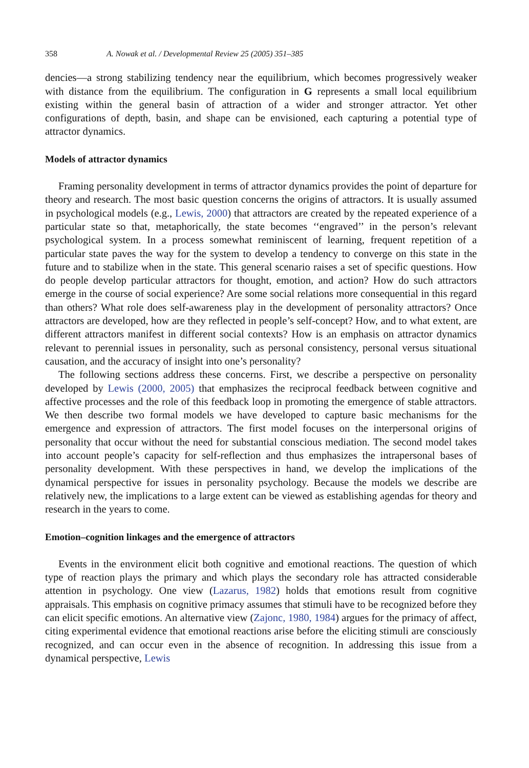358 A. Nowak et al. / Developmental Review 25 (2005) 351–385
dencies—a strong stabilizing tendency near the equilibrium, which becomes progressively weaker with distance from the equilibrium. The configuration in G represents a small local equilibrium existing within the general basin of attraction of a wider and stronger attractor. Yet other configurations of depth, basin, and shape can be envisioned, each capturing a potential type of attractor dynamics.
Models of attractor dynamics
Framing personality development in terms of attractor dynamics provides the point of departure for theory and research. The most basic question concerns the origins of attractors. It is usually assumed in psychological models (e.g., Lewis, 2000) that attractors are created by the repeated experience of a particular state so that, metaphorically, the state becomes ‘‘engraved’’ in the person’s relevant psychological system. In a process somewhat reminiscent of learning, frequent repetition of a particular state paves the way for the system to develop a tendency to converge on this state in the future and to stabilize when in the state. This general scenario raises a set of specific questions. How do people develop particular attractors for thought, emotion, and action? How do such attractors emerge in the course of social experience? Are some social relations more consequential in this regard than others? What role does self-awareness play in the development of personality attractors? Once attractors are developed, how are they reflected in people’s self-concept? How, and to what extent, are different attractors manifest in different social contexts? How is an emphasis on attractor dynamics relevant to perennial issues in personality, such as personal consistency, personal versus situational causation, and the accuracy of insight into one’s personality?
The following sections address these concerns. First, we describe a perspective on personality developed by Lewis (2000, 2005) that emphasizes the reciprocal feedback between cognitive and affective processes and the role of this feedback loop in promoting the emergence of stable attractors. We then describe two formal models we have developed to capture basic mechanisms for the emergence and expression of attractors. The first model focuses on the interpersonal origins of personality that occur without the need for substantial conscious mediation. The second model takes into account people’s capacity for self-reflection and thus emphasizes the intrapersonal bases of personality development. With these perspectives in hand, we develop the implications of the dynamical perspective for issues in personality psychology. Because the models we describe are relatively new, the implications to a large extent can be viewed as establishing agendas for theory and research in the years to come.
Emotion–cognition linkages and the emergence of attractors
Events in the environment elicit both cognitive and emotional reactions. The question of which type of reaction plays the primary and which plays the secondary role has attracted considerable attention in psychology. One view (Lazarus, 1982) holds that emotions result from cognitive appraisals. This emphasis on cognitive primacy assumes that stimuli have to be recognized before they can elicit specific emotions. An alternative view (Zajonc, 1980, 1984) argues for the primacy of affect, citing experimental evidence that emotional reactions arise before the eliciting stimuli are consciously recognized, and can occur even in the absence of recognition. In addressing this issue from a dynamical perspective, Lewis